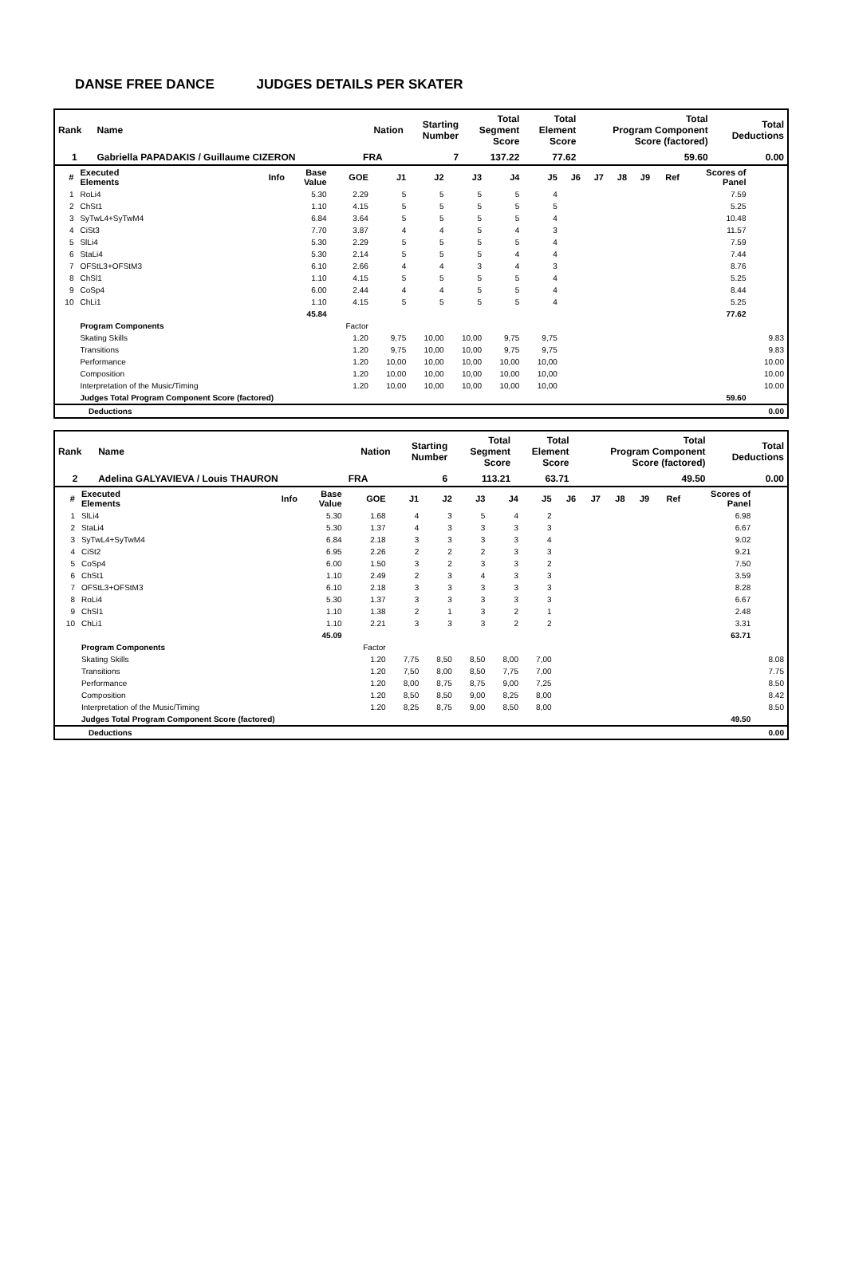DANSE FREE DANCE JUDGES DETAILS PER SKATER
| Rank | Name | Nation | Starting Number | Total Segment Score | Total Element Score | Total Program Component Score (factored) | Total Deductions |
| --- | --- | --- | --- | --- | --- | --- | --- |
| 1 | Gabriella PAPADAKIS / Guillaume CIZERON | FRA | 7 | 137.22 | 77.62 | 59.60 | 0.00 |
| # | Executed Elements | Info | Base Value | GOE | J1 | J2 | J3 | J4 | J5 | J6 | J7 | J8 | J9 | Ref | Scores of Panel | |
| --- | --- | --- | --- | --- | --- | --- | --- | --- | --- | --- | --- | --- | --- | --- | --- | --- |
| 1 | RoLi4 | | 5.30 | 2.29 | 5 | 5 | 5 | 5 | 4 | | | | | | 7.59 | |
| 2 | ChSt1 | | 1.10 | 4.15 | 5 | 5 | 5 | 5 | 5 | | | | | | 5.25 | |
| 3 | SyTwL4+SyTwM4 | | 6.84 | 3.64 | 5 | 5 | 5 | 5 | 4 | | | | | | 10.48 | |
| 4 | CiSt3 | | 7.70 | 3.87 | 4 | 4 | 5 | 4 | 3 | | | | | | 11.57 | |
| 5 | SlLi4 | | 5.30 | 2.29 | 5 | 5 | 5 | 5 | 4 | | | | | | 7.59 | |
| 6 | StaLi4 | | 5.30 | 2.14 | 5 | 5 | 5 | 4 | 4 | | | | | | 7.44 | |
| 7 | OFStL3+OFStM3 | | 6.10 | 2.66 | 4 | 4 | 3 | 4 | 3 | | | | | | 8.76 | |
| 8 | ChSl1 | | 1.10 | 4.15 | 5 | 5 | 5 | 5 | 4 | | | | | | 5.25 | |
| 9 | CoSp4 | | 6.00 | 2.44 | 4 | 4 | 5 | 5 | 4 | | | | | | 8.44 | |
| 10 | ChLi1 | | 1.10 | 4.15 | 5 | 5 | 5 | 5 | 4 | | | | | | 5.25 | |
| | | | 45.84 | | | | | | | | | | | | 77.62 | |
| | Program Components | | | Factor | | | | | | | | | | | | |
| | Skating Skills | | | 1.20 | 9,75 | 10,00 | 10,00 | 9,75 | 9,75 | | | | | | | 9.83 |
| | Transitions | | | 1.20 | 9,75 | 10,00 | 10,00 | 9,75 | 9,75 | | | | | | | 9.83 |
| | Performance | | | 1.20 | 10,00 | 10,00 | 10,00 | 10,00 | 10,00 | | | | | | | 10.00 |
| | Composition | | | 1.20 | 10,00 | 10,00 | 10,00 | 10,00 | 10,00 | | | | | | | 10.00 |
| | Interpretation of the Music/Timing | | | 1.20 | 10,00 | 10,00 | 10,00 | 10,00 | 10,00 | | | | | | | 10.00 |
| | Judges Total Program Component Score (factored) | | | | | | | | | | | | | | 59.60 | |
| | Deductions | 0.00 |
| Rank | Name | Nation | Starting Number | Total Segment Score | Total Element Score | Total Program Component Score (factored) | Total Deductions |
| --- | --- | --- | --- | --- | --- | --- | --- |
| 2 | Adelina GALYAVIEVA / Louis THAURON | FRA | 6 | 113.21 | 63.71 | 49.50 | 0.00 |
| # | Executed Elements | Info | Base Value | GOE | J1 | J2 | J3 | J4 | J5 | J6 | J7 | J8 | J9 | Ref | Scores of Panel | |
| --- | --- | --- | --- | --- | --- | --- | --- | --- | --- | --- | --- | --- | --- | --- | --- | --- |
| 1 | SlLi4 | | 5.30 | 1.68 | 4 | 3 | 5 | 4 | 2 | | | | | | 6.98 | |
| 2 | StaLi4 | | 5.30 | 1.37 | 4 | 3 | 3 | 3 | 3 | | | | | | 6.67 | |
| 3 | SyTwL4+SyTwM4 | | 6.84 | 2.18 | 3 | 3 | 3 | 3 | 4 | | | | | | 9.02 | |
| 4 | CiSt2 | | 6.95 | 2.26 | 2 | 2 | 2 | 3 | 3 | | | | | | 9.21 | |
| 5 | CoSp4 | | 6.00 | 1.50 | 3 | 2 | 3 | 3 | 2 | | | | | | 7.50 | |
| 6 | ChSt1 | | 1.10 | 2.49 | 2 | 3 | 4 | 3 | 3 | | | | | | 3.59 | |
| 7 | OFStL3+OFStM3 | | 6.10 | 2.18 | 3 | 3 | 3 | 3 | 3 | | | | | | 8.28 | |
| 8 | RoLi4 | | 5.30 | 1.37 | 3 | 3 | 3 | 3 | 3 | | | | | | 6.67 | |
| 9 | ChSl1 | | 1.10 | 1.38 | 2 | 1 | 3 | 2 | 1 | | | | | | 2.48 | |
| 10 | ChLi1 | | 1.10 | 2.21 | 3 | 3 | 3 | 2 | 2 | | | | | | 3.31 | |
| | | | 45.09 | | | | | | | | | | | | 63.71 | |
| | Program Components | | | Factor | | | | | | | | | | | | |
| | Skating Skills | | | 1.20 | 7,75 | 8,50 | 8,50 | 8,00 | 7,00 | | | | | | | 8.08 |
| | Transitions | | | 1.20 | 7,50 | 8,00 | 8,50 | 7,75 | 7,00 | | | | | | | 7.75 |
| | Performance | | | 1.20 | 8,00 | 8,75 | 8,75 | 9,00 | 7,25 | | | | | | | 8.50 |
| | Composition | | | 1.20 | 8,50 | 8,50 | 9,00 | 8,25 | 8,00 | | | | | | | 8.42 |
| | Interpretation of the Music/Timing | | | 1.20 | 8,25 | 8,75 | 9,00 | 8,50 | 8,00 | | | | | | | 8.50 |
| | Judges Total Program Component Score (factored) | | | | | | | | | | | | | | 49.50 | |
| | Deductions | 0.00 |